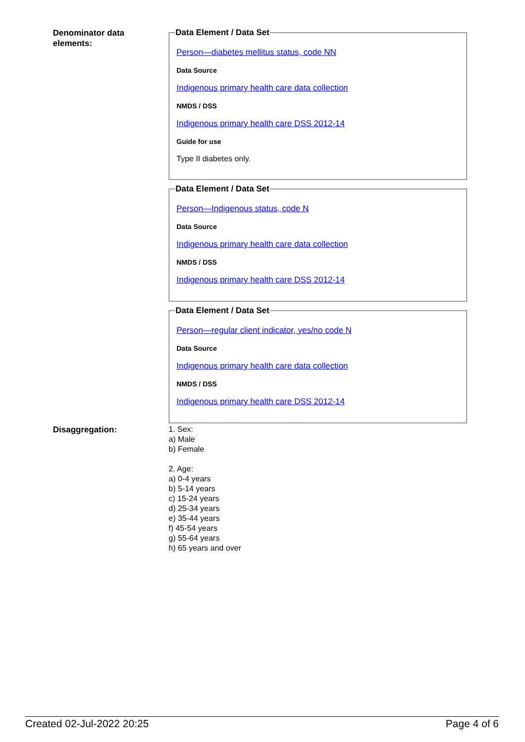Denominator data
elements:
Data Element / Data Set
Person—diabetes mellitus status, code NN
Data Source
Indigenous primary health care data collection
NMDS / DSS
Indigenous primary health care DSS 2012-14
Guide for use
Type II diabetes only.
Data Element / Data Set
Person—Indigenous status, code N
Data Source
Indigenous primary health care data collection
NMDS / DSS
Indigenous primary health care DSS 2012-14
Data Element / Data Set
Person—regular client indicator, yes/no code N
Data Source
Indigenous primary health care data collection
NMDS / DSS
Indigenous primary health care DSS 2012-14
Disaggregation:
1. Sex:
a) Male
b) Female
2. Age:
a) 0-4 years
b) 5-14 years
c) 15-24 years
d) 25-34 years
e) 35-44 years
f) 45-54 years
g) 55-64 years
h) 65 years and over
Created 02-Jul-2022 20:25 Page 4 of 6